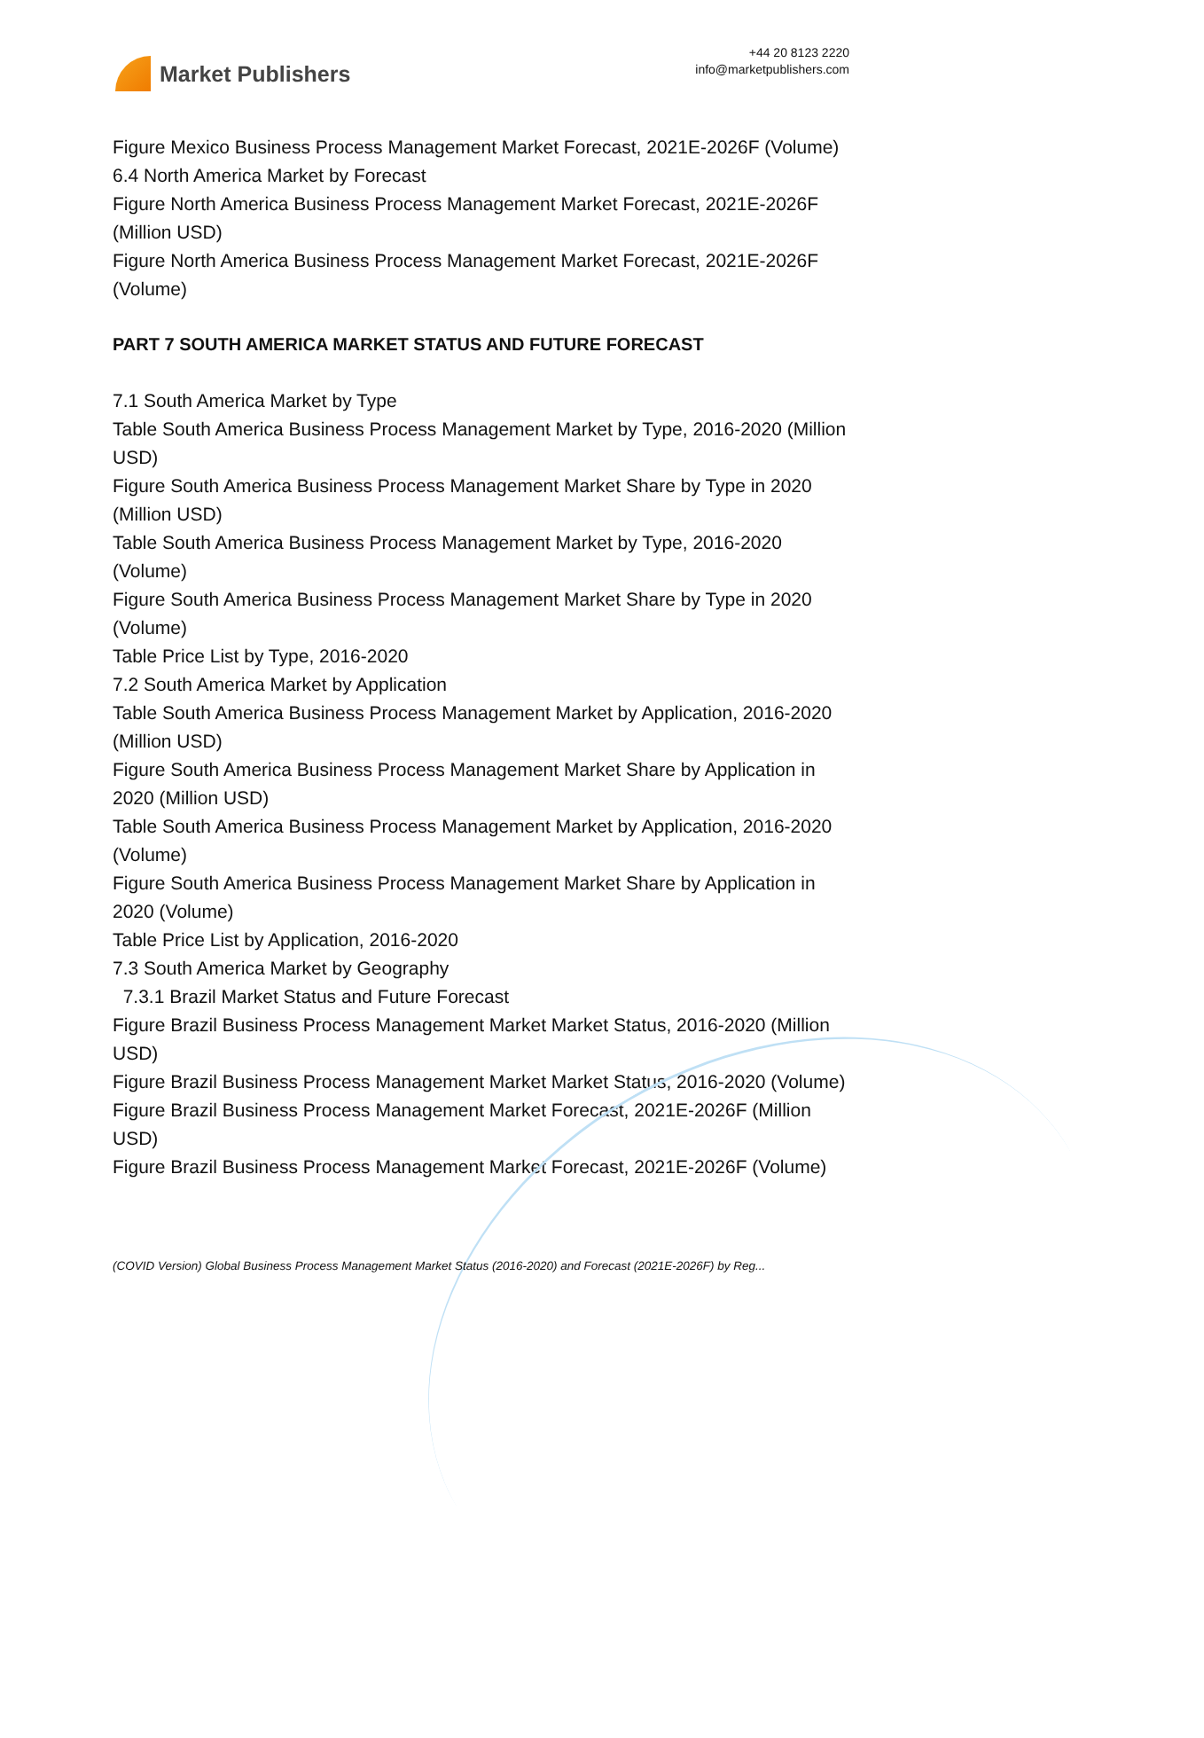Market Publishers
+44 20 8123 2220
info@marketpublishers.com
Figure Mexico Business Process Management Market Forecast, 2021E-2026F (Volume)
6.4 North America Market by Forecast
Figure North America Business Process Management Market Forecast, 2021E-2026F (Million USD)
Figure North America Business Process Management Market Forecast, 2021E-2026F (Volume)
PART 7 SOUTH AMERICA MARKET STATUS AND FUTURE FORECAST
7.1 South America Market by Type
Table South America Business Process Management Market by Type, 2016-2020 (Million USD)
Figure South America Business Process Management Market Share by Type in 2020 (Million USD)
Table South America Business Process Management Market by Type, 2016-2020 (Volume)
Figure South America Business Process Management Market Share by Type in 2020 (Volume)
Table Price List by Type, 2016-2020
7.2 South America Market by Application
Table South America Business Process Management Market by Application, 2016-2020 (Million USD)
Figure South America Business Process Management Market Share by Application in 2020 (Million USD)
Table South America Business Process Management Market by Application, 2016-2020 (Volume)
Figure South America Business Process Management Market Share by Application in 2020 (Volume)
Table Price List by Application, 2016-2020
7.3 South America Market by Geography
7.3.1 Brazil Market Status and Future Forecast
Figure Brazil Business Process Management Market Market Status, 2016-2020 (Million USD)
Figure Brazil Business Process Management Market Market Status, 2016-2020 (Volume)
Figure Brazil Business Process Management Market Forecast, 2021E-2026F (Million USD)
Figure Brazil Business Process Management Market Forecast, 2021E-2026F (Volume)
(COVID Version) Global Business Process Management Market Status (2016-2020) and Forecast (2021E-2026F) by Reg...